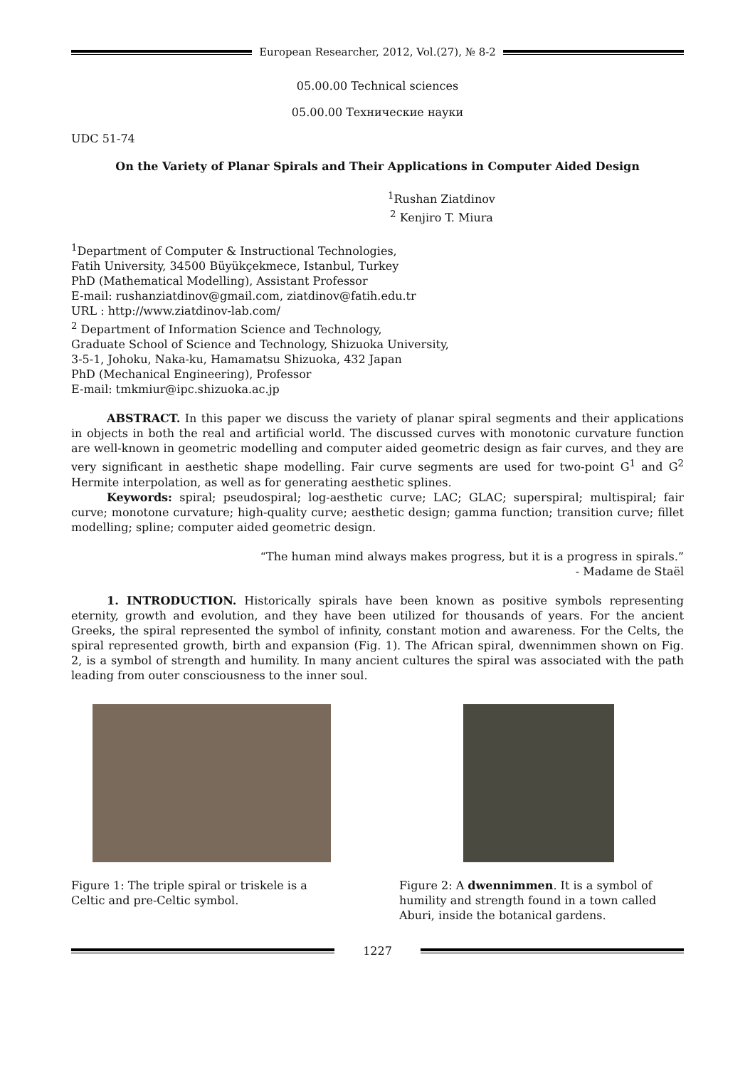European Researcher, 2012, Vol.(27), № 8-2
05.00.00 Technical sciences
05.00.00 Технические науки
UDC 51-74
On the Variety of Planar Spirals and Their Applications in Computer Aided Design
<sup>1</sup> Rushan Ziatdinov
<sup>2</sup> Kenjiro T. Miura
<sup>1</sup> Department of Computer & Instructional Technologies,
Fatih University, 34500 Büyükçekmece, Istanbul, Turkey
PhD (Mathematical Modelling), Assistant Professor
E-mail: rushanziatdinov@gmail.com, ziatdinov@fatih.edu.tr
URL : http://www.ziatdinov-lab.com/
<sup>2</sup> Department of Information Science and Technology,
Graduate School of Science and Technology, Shizuoka University,
3-5-1, Johoku, Naka-ku, Hamamatsu Shizuoka, 432 Japan
PhD (Mechanical Engineering), Professor
E-mail: tmkmiur@ipc.shizuoka.ac.jp
ABSTRACT. In this paper we discuss the variety of planar spiral segments and their applications in objects in both the real and artificial world. The discussed curves with monotonic curvature function are well-known in geometric modelling and computer aided geometric design as fair curves, and they are very significant in aesthetic shape modelling. Fair curve segments are used for two-point G<sup>1</sup> and G<sup>2</sup> Hermite interpolation, as well as for generating aesthetic splines.
Keywords: spiral; pseudospiral; log-aesthetic curve; LAC; GLAC; superspiral; multispiral; fair curve; monotone curvature; high-quality curve; aesthetic design; gamma function; transition curve; fillet modelling; spline; computer aided geometric design.
“The human mind always makes progress, but it is a progress in spirals.”
- Madame de Staël
1. INTRODUCTION. Historically spirals have been known as positive symbols representing eternity, growth and evolution, and they have been utilized for thousands of years. For the ancient Greeks, the spiral represented the symbol of infinity, constant motion and awareness. For the Celts, the spiral represented growth, birth and expansion (Fig. 1). The African spiral, dwennimmen shown on Fig. 2, is a symbol of strength and humility. In many ancient cultures the spiral was associated with the path leading from outer consciousness to the inner soul.
Figure 1: The triple spiral or triskele is a Celtic and pre-Celtic symbol.
Figure 2: A dwennimmen. It is a symbol of humility and strength found in a town called Aburi, inside the botanical gardens.
1227